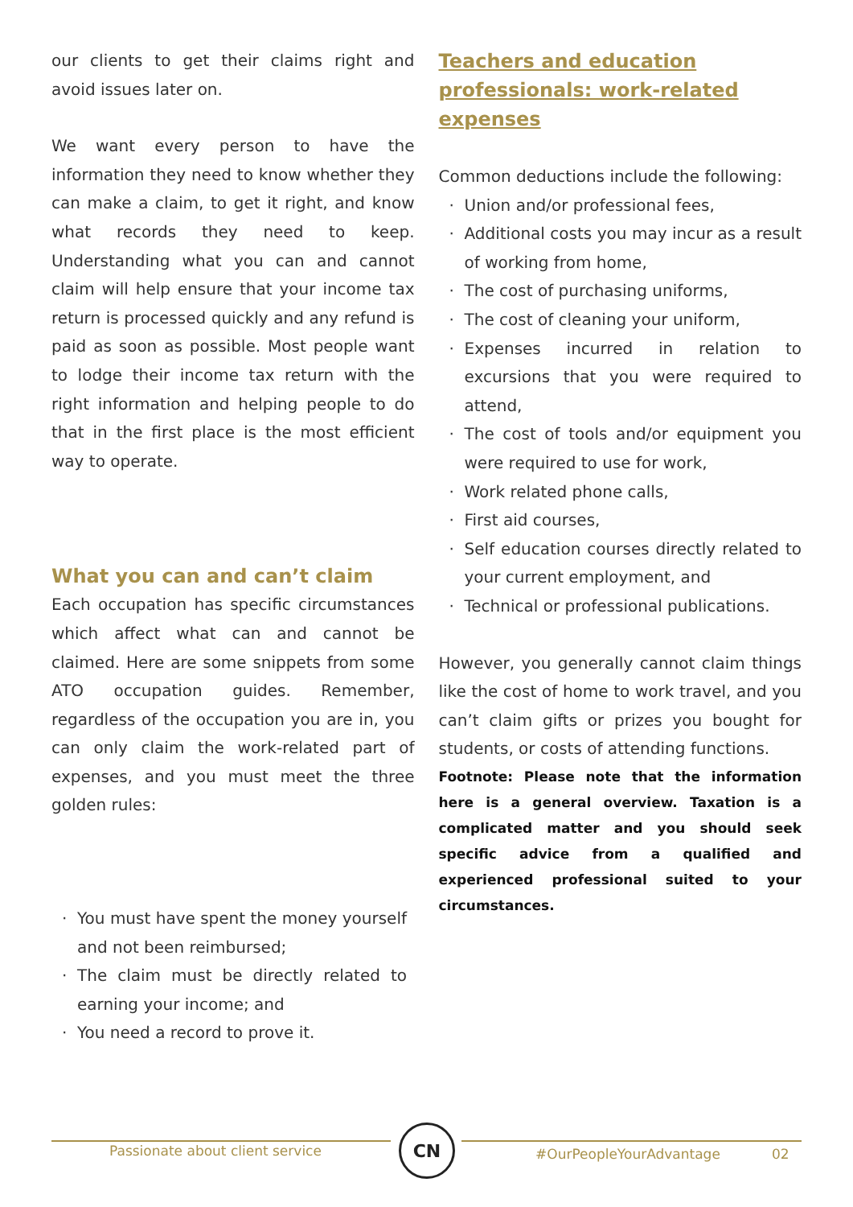our clients to get their claims right and avoid issues later on.
We want every person to have the information they need to know whether they can make a claim, to get it right, and know what records they need to keep. Understanding what you can and cannot claim will help ensure that your income tax return is processed quickly and any refund is paid as soon as possible. Most people want to lodge their income tax return with the right information and helping people to do that in the first place is the most efficient way to operate.
What you can and can’t claim
Each occupation has specific circumstances which affect what can and cannot be claimed. Here are some snippets from some ATO occupation guides. Remember, regardless of the occupation you are in, you can only claim the work-related part of expenses, and you must meet the three golden rules:
You must have spent the money yourself and not been reimbursed;
The claim must be directly related to earning your income; and
You need a record to prove it.
Teachers and education professionals: work-related expenses
Common deductions include the following:
Union and/or professional fees,
Additional costs you may incur as a result of working from home,
The cost of purchasing uniforms,
The cost of cleaning your uniform,
Expenses incurred in relation to excursions that you were required to attend,
The cost of tools and/or equipment you were required to use for work,
Work related phone calls,
First aid courses,
Self education courses directly related to your current employment, and
Technical or professional publications.
However, you generally cannot claim things like the cost of home to work travel, and you can’t claim gifts or prizes you bought for students, or costs of attending functions.
Footnote: Please note that the information here is a general overview. Taxation is a complicated matter and you should seek specific advice from a qualified and experienced professional suited to your circumstances.
Passionate about client service CN #OurPeopleYourAdvantage 02